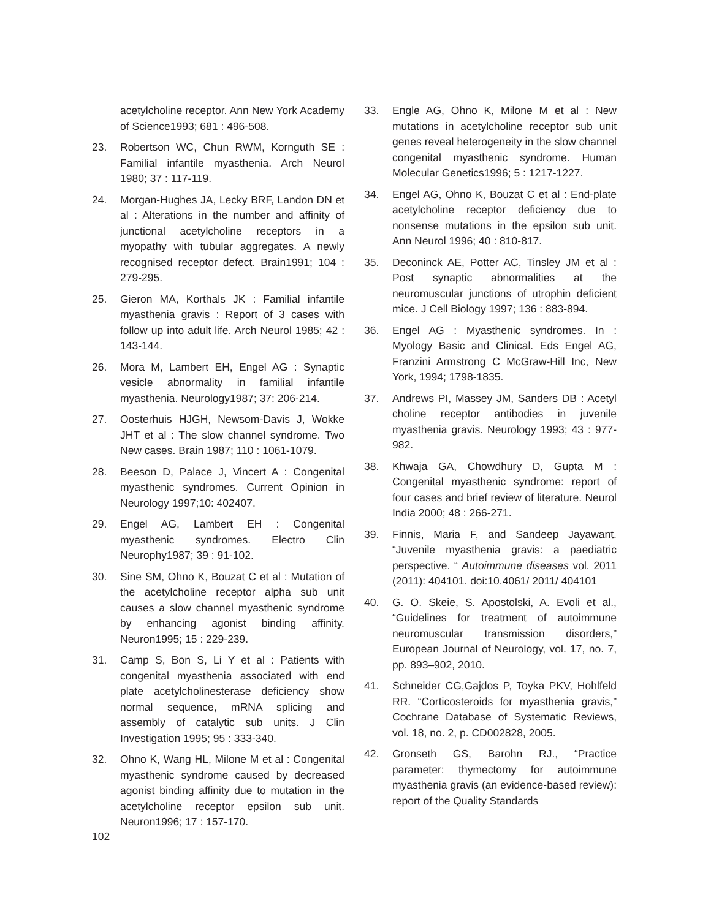acetylcholine receptor. Ann New York Academy of Science1993; 681 : 496-508.
23. Robertson WC, Chun RWM, Kornguth SE : Familial infantile myasthenia. Arch Neurol 1980; 37 : 117-119.
24. Morgan-Hughes JA, Lecky BRF, Landon DN et al : Alterations in the number and affinity of junctional acetylcholine receptors in a myopathy with tubular aggregates. A newly recognised receptor defect. Brain1991; 104 : 279-295.
25. Gieron MA, Korthals JK : Familial infantile myasthenia gravis : Report of 3 cases with follow up into adult life. Arch Neurol 1985; 42 : 143-144.
26. Mora M, Lambert EH, Engel AG : Synaptic vesicle abnormality in familial infantile myasthenia. Neurology1987; 37: 206-214.
27. Oosterhuis HJGH, Newsom-Davis J, Wokke JHT et al : The slow channel syndrome. Two New cases. Brain 1987; 110 : 1061-1079.
28. Beeson D, Palace J, Vincert A : Congenital myasthenic syndromes. Current Opinion in Neurology 1997;10: 402407.
29. Engel AG, Lambert EH : Congenital myasthenic syndromes. Electro Clin Neurophy1987; 39 : 91-102.
30. Sine SM, Ohno K, Bouzat C et al : Mutation of the acetylcholine receptor alpha sub unit causes a slow channel myasthenic syndrome by enhancing agonist binding affinity. Neuron1995; 15 : 229-239.
31. Camp S, Bon S, Li Y et al : Patients with congenital myasthenia associated with end plate acetylcholinesterase deficiency show normal sequence, mRNA splicing and assembly of catalytic sub units. J Clin Investigation 1995; 95 : 333-340.
32. Ohno K, Wang HL, Milone M et al : Congenital myasthenic syndrome caused by decreased agonist binding affinity due to mutation in the acetylcholine receptor epsilon sub unit. Neuron1996; 17 : 157-170.
33. Engle AG, Ohno K, Milone M et al : New mutations in acetylcholine receptor sub unit genes reveal heterogeneity in the slow channel congenital myasthenic syndrome. Human Molecular Genetics1996; 5 : 1217-1227.
34. Engel AG, Ohno K, Bouzat C et al : End-plate acetylcholine receptor deficiency due to nonsense mutations in the epsilon sub unit. Ann Neurol 1996; 40 : 810-817.
35. Deconinck AE, Potter AC, Tinsley JM et al : Post synaptic abnormalities at the neuromuscular junctions of utrophin deficient mice. J Cell Biology 1997; 136 : 883-894.
36. Engel AG : Myasthenic syndromes. In : Myology Basic and Clinical. Eds Engel AG, Franzini Armstrong C McGraw-Hill Inc, New York, 1994; 1798-1835.
37. Andrews PI, Massey JM, Sanders DB : Acetyl choline receptor antibodies in juvenile myasthenia gravis. Neurology 1993; 43 : 977-982.
38. Khwaja GA, Chowdhury D, Gupta M : Congenital myasthenic syndrome: report of four cases and brief review of literature. Neurol India 2000; 48 : 266-271.
39. Finnis, Maria F, and Sandeep Jayawant. “Juvenile myasthenia gravis: a paediatric perspective. “ Autoimmune diseases vol. 2011 (2011): 404101. doi:10.4061/ 2011/ 404101
40. G. O. Skeie, S. Apostolski, A. Evoli et al., “Guidelines for treatment of autoimmune neuromuscular transmission disorders,” European Journal of Neurology, vol. 17, no. 7, pp. 893–902, 2010.
41. Schneider CG,Gajdos P, Toyka PKV, Hohlfeld RR. “Corticosteroids for myasthenia gravis,” Cochrane Database of Systematic Reviews, vol. 18, no. 2, p. CD002828, 2005.
42. Gronseth GS, Barohn RJ., “Practice parameter: thymectomy for autoimmune myasthenia gravis (an evidence-based review): report of the Quality Standards
102